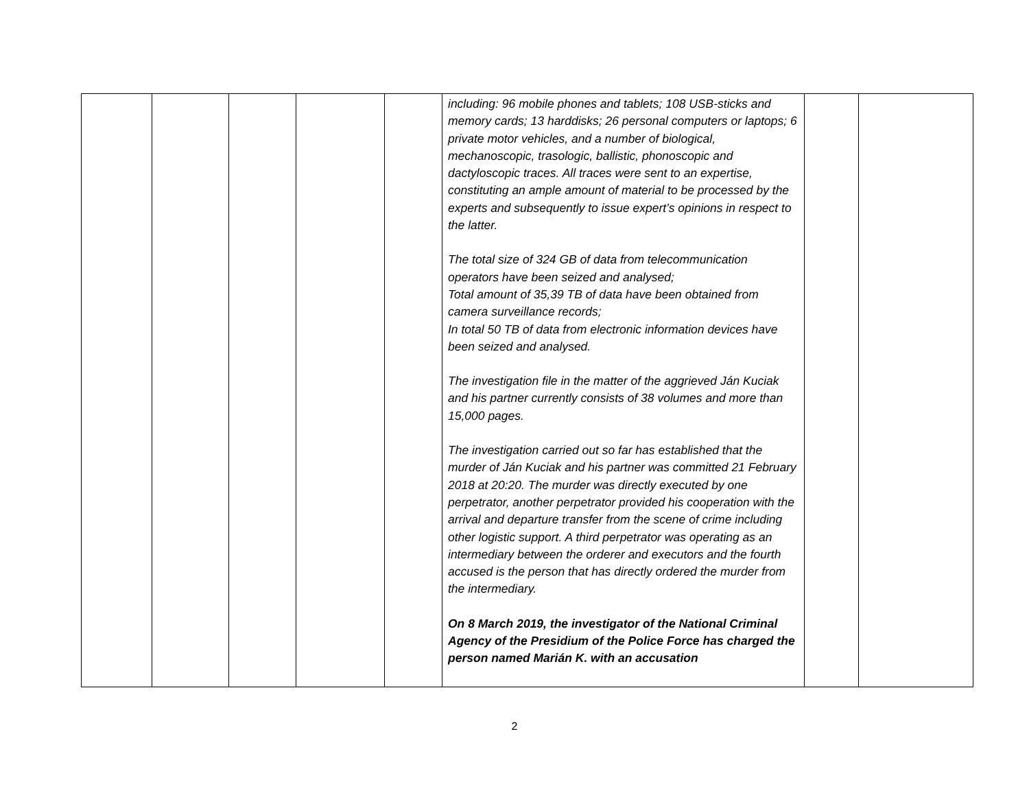| | | | | | including: 96 mobile phones and tablets; 108 USB-sticks and memory cards; 13 harddisks; 26 personal computers or laptops; 6 private motor vehicles, and a number of biological, mechanoscopic, trasologic, ballistic, phonoscopic and dactyloscopic traces. All traces were sent to an expertise, constituting an ample amount of material to be processed by the experts and subsequently to issue expert’s opinions in respect to the latter. The total size of 324 GB of data from telecommunication operators have been seized and analysed; Total amount of 35,39 TB of data have been obtained from camera surveillance records; In total 50 TB of data from electronic information devices have been seized and analysed. The investigation file in the matter of the aggrieved Ján Kuciak and his partner currently consists of 38 volumes and more than 15,000 pages. The investigation carried out so far has established that the murder of Ján Kuciak and his partner was committed 21 February 2018 at 20:20. The murder was directly executed by one perpetrator, another perpetrator provided his cooperation with the arrival and departure transfer from the scene of crime including other logistic support. A third perpetrator was operating as an intermediary between the orderer and executors and the fourth accused is the person that has directly ordered the murder from the intermediary. On 8 March 2019, the investigator of the National Criminal Agency of the Presidium of the Police Force has charged the person named Marián K. with an accusation | | |
2